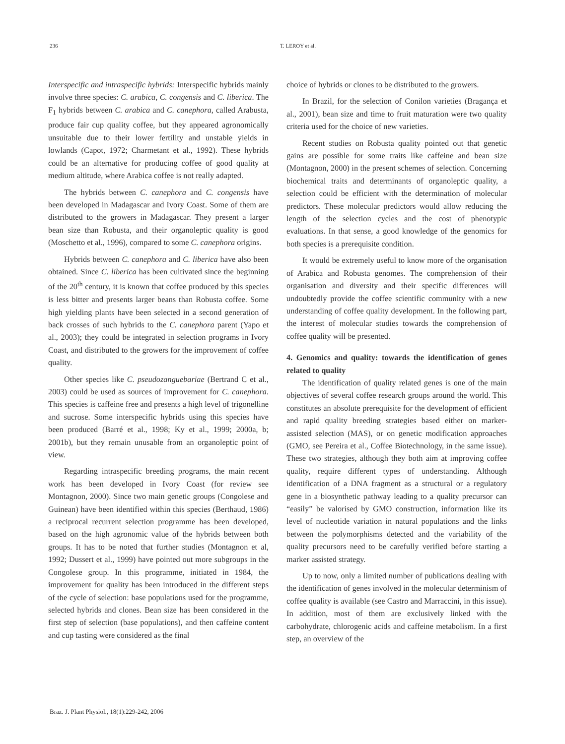236 T. LEROY et al.
Interspecific and intraspecific hybrids: Interspecific hybrids mainly involve three species: C. arabica, C. congensis and C. liberica. The F<sub>1</sub> hybrids between C. arabica and C. canephora, called Arabusta, produce fair cup quality coffee, but they appeared agronomically unsuitable due to their lower fertility and unstable yields in lowlands (Capot, 1972; Charmetant et al., 1992). These hybrids could be an alternative for producing coffee of good quality at medium altitude, where Arabica coffee is not really adapted.
The hybrids between C. canephora and C. congensis have been developed in Madagascar and Ivory Coast. Some of them are distributed to the growers in Madagascar. They present a larger bean size than Robusta, and their organoleptic quality is good (Moschetto et al., 1996), compared to some C. canephora origins.
Hybrids between C. canephora and C. liberica have also been obtained. Since C. liberica has been cultivated since the beginning of the 20<sup>th</sup> century, it is known that coffee produced by this species is less bitter and presents larger beans than Robusta coffee. Some high yielding plants have been selected in a second generation of back crosses of such hybrids to the C. canephora parent (Yapo et al., 2003); they could be integrated in selection programs in Ivory Coast, and distributed to the growers for the improvement of coffee quality.
Other species like C. pseudozanguebariae (Bertrand C et al., 2003) could be used as sources of improvement for C. canephora. This species is caffeine free and presents a high level of trigonelline and sucrose. Some interspecific hybrids using this species have been produced (Barré et al., 1998; Ky et al., 1999; 2000a, b; 2001b), but they remain unusable from an organoleptic point of view.
Regarding intraspecific breeding programs, the main recent work has been developed in Ivory Coast (for review see Montagnon, 2000). Since two main genetic groups (Congolese and Guinean) have been identified within this species (Berthaud, 1986) a reciprocal recurrent selection programme has been developed, based on the high agronomic value of the hybrids between both groups. It has to be noted that further studies (Montagnon et al, 1992; Dussert et al., 1999) have pointed out more subgroups in the Congolese group. In this programme, initiated in 1984, the improvement for quality has been introduced in the different steps of the cycle of selection: base populations used for the programme, selected hybrids and clones. Bean size has been considered in the first step of selection (base populations), and then caffeine content and cup tasting were considered as the final
choice of hybrids or clones to be distributed to the growers.
In Brazil, for the selection of Conilon varieties (Bragança et al., 2001), bean size and time to fruit maturation were two quality criteria used for the choice of new varieties.
Recent studies on Robusta quality pointed out that genetic gains are possible for some traits like caffeine and bean size (Montagnon, 2000) in the present schemes of selection. Concerning biochemical traits and determinants of organoleptic quality, a selection could be efficient with the determination of molecular predictors. These molecular predictors would allow reducing the length of the selection cycles and the cost of phenotypic evaluations. In that sense, a good knowledge of the genomics for both species is a prerequisite condition.
It would be extremely useful to know more of the organisation of Arabica and Robusta genomes. The comprehension of their organisation and diversity and their specific differences will undoubtedly provide the coffee scientific community with a new understanding of coffee quality development. In the following part, the interest of molecular studies towards the comprehension of coffee quality will be presented.
4. Genomics and quality: towards the identification of genes related to quality
The identification of quality related genes is one of the main objectives of several coffee research groups around the world. This constitutes an absolute prerequisite for the development of efficient and rapid quality breeding strategies based either on marker-assisted selection (MAS), or on genetic modification approaches (GMO, see Pereira et al., Coffee Biotechnology, in the same issue). These two strategies, although they both aim at improving coffee quality, require different types of understanding. Although identification of a DNA fragment as a structural or a regulatory gene in a biosynthetic pathway leading to a quality precursor can “easily” be valorised by GMO construction, information like its level of nucleotide variation in natural populations and the links between the polymorphisms detected and the variability of the quality precursors need to be carefully verified before starting a marker assisted strategy.
Up to now, only a limited number of publications dealing with the identification of genes involved in the molecular determinism of coffee quality is available (see Castro and Marraccini, in this issue). In addition, most of them are exclusively linked with the carbohydrate, chlorogenic acids and caffeine metabolism. In a first step, an overview of the
Braz. J. Plant Physiol., 18(1):229-242, 2006